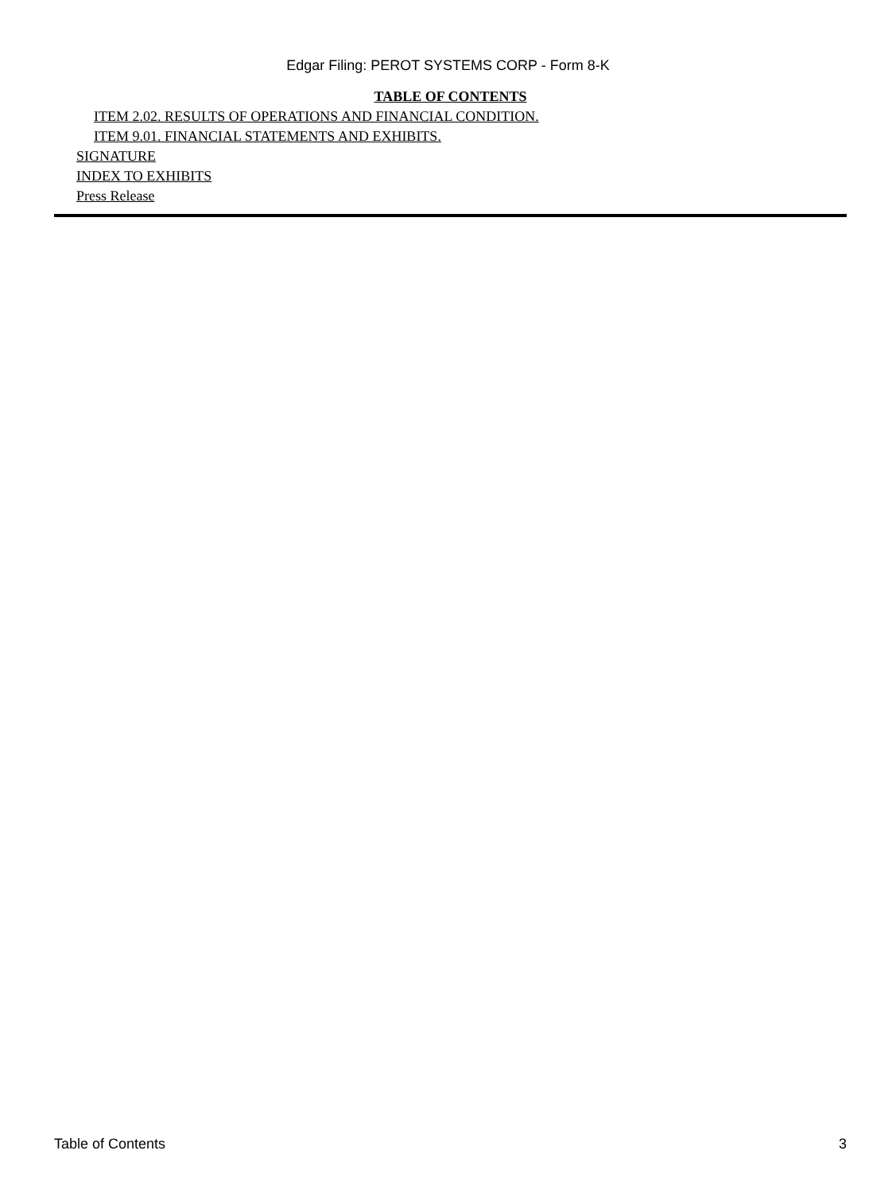Edgar Filing: PEROT SYSTEMS CORP - Form 8-K
TABLE OF CONTENTS
ITEM 2.02. RESULTS OF OPERATIONS AND FINANCIAL CONDITION.
ITEM 9.01. FINANCIAL STATEMENTS AND EXHIBITS.
SIGNATURE
INDEX TO EXHIBITS
Press Release
Table of Contents 3